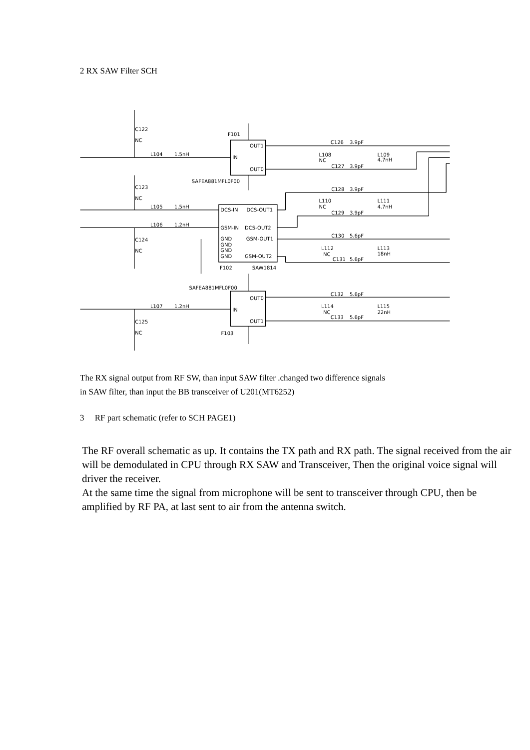2 RX SAW Filter SCH
C122
NC
C123
NC
C124
NC
C125
NC
L104
1.5nH
L105
1.5nH
L106
1.2nH
L107
1.2nH
F101
OUT1
IN
OUT0
SAFEA881MFL0F00
DCS-IN
DCS-OUT1
GSM-IN
DCS-OUT2
GND
GSM-OUT1
GND
GND
GND
GSM-OUT2
F102
SAW1814
SAFEA881MFL0F00
OUT0
IN
OUT1
F103
C126
3.9pF
L108
NC
C127
3.9pF
L109
4.7nH
C128
3.9pF
L110
NC
C129
3.9pF
L111
4.7nH
C130
5.6pF
L112
NC
C131
5.6pF
L113
18nH
C132
5.6pF
L114
NC
C133
5.6pF
L115
22nH
The RX signal output from RF SW, than input SAW filter .changed two difference signals
in SAW filter, than input the BB transceiver of U201(MT6252)
3 RF part schematic (refer to SCH PAGE1)
The RF overall schematic as up. It contains the TX path and RX path. The signal received from the air will be demodulated in CPU through RX SAW and Transceiver, Then the original voice signal will driver the receiver.
At the same time the signal from microphone will be sent to transceiver through CPU, then be amplified by RF PA, at last sent to air from the antenna switch.